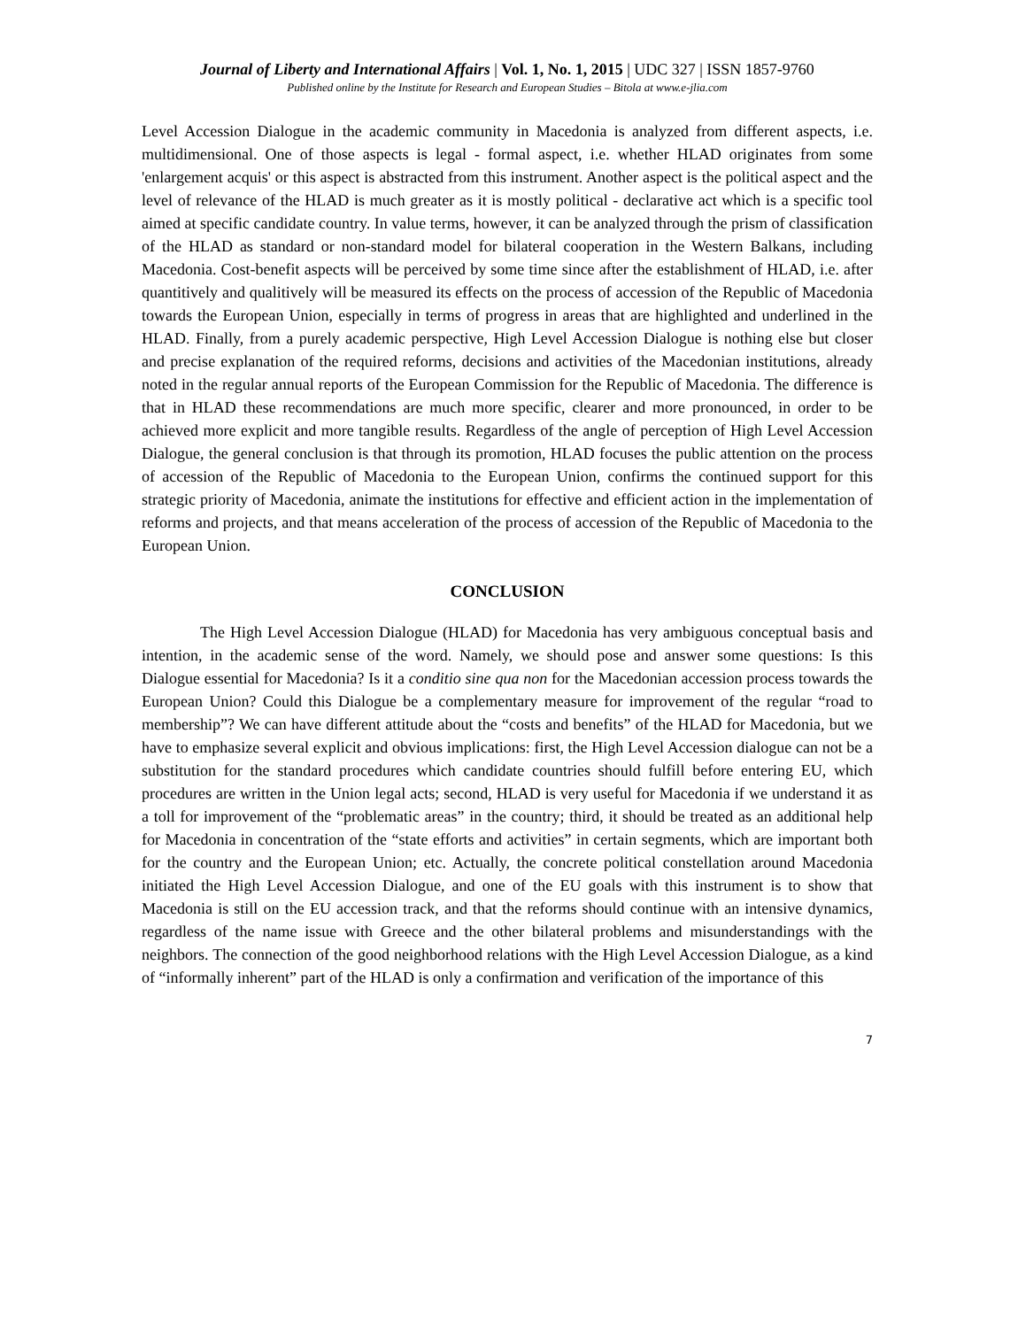Journal of Liberty and International Affairs | Vol. 1, No. 1, 2015 | UDC 327 | ISSN 1857-9760
Published online by the Institute for Research and European Studies – Bitola at www.e-jlia.com
Level Accession Dialogue in the academic community in Macedonia is analyzed from different aspects, i.e. multidimensional. One of those aspects is legal - formal aspect, i.e. whether HLAD originates from some 'enlargement acquis' or this aspect is abstracted from this instrument. Another aspect is the political aspect and the level of relevance of the HLAD is much greater as it is mostly political - declarative act which is a specific tool aimed at specific candidate country. In value terms, however, it can be analyzed through the prism of classification of the HLAD as standard or non-standard model for bilateral cooperation in the Western Balkans, including Macedonia. Cost-benefit aspects will be perceived by some time since after the establishment of HLAD, i.e. after quantitively and qualitively will be measured its effects on the process of accession of the Republic of Macedonia towards the European Union, especially in terms of progress in areas that are highlighted and underlined in the HLAD. Finally, from a purely academic perspective, High Level Accession Dialogue is nothing else but closer and precise explanation of the required reforms, decisions and activities of the Macedonian institutions, already noted in the regular annual reports of the European Commission for the Republic of Macedonia. The difference is that in HLAD these recommendations are much more specific, clearer and more pronounced, in order to be achieved more explicit and more tangible results. Regardless of the angle of perception of High Level Accession Dialogue, the general conclusion is that through its promotion, HLAD focuses the public attention on the process of accession of the Republic of Macedonia to the European Union, confirms the continued support for this strategic priority of Macedonia, animate the institutions for effective and efficient action in the implementation of reforms and projects, and that means acceleration of the process of accession of the Republic of Macedonia to the European Union.
CONCLUSION
The High Level Accession Dialogue (HLAD) for Macedonia has very ambiguous conceptual basis and intention, in the academic sense of the word. Namely, we should pose and answer some questions: Is this Dialogue essential for Macedonia? Is it a conditio sine qua non for the Macedonian accession process towards the European Union? Could this Dialogue be a complementary measure for improvement of the regular “road to membership”? We can have different attitude about the “costs and benefits” of the HLAD for Macedonia, but we have to emphasize several explicit and obvious implications: first, the High Level Accession dialogue can not be a substitution for the standard procedures which candidate countries should fulfill before entering EU, which procedures are written in the Union legal acts; second, HLAD is very useful for Macedonia if we understand it as a toll for improvement of the “problematic areas” in the country; third, it should be treated as an additional help for Macedonia in concentration of the “state efforts and activities” in certain segments, which are important both for the country and the European Union; etc. Actually, the concrete political constellation around Macedonia initiated the High Level Accession Dialogue, and one of the EU goals with this instrument is to show that Macedonia is still on the EU accession track, and that the reforms should continue with an intensive dynamics, regardless of the name issue with Greece and the other bilateral problems and misunderstandings with the neighbors. The connection of the good neighborhood relations with the High Level Accession Dialogue, as a kind of “informally inherent” part of the HLAD is only a confirmation and verification of the importance of this
7